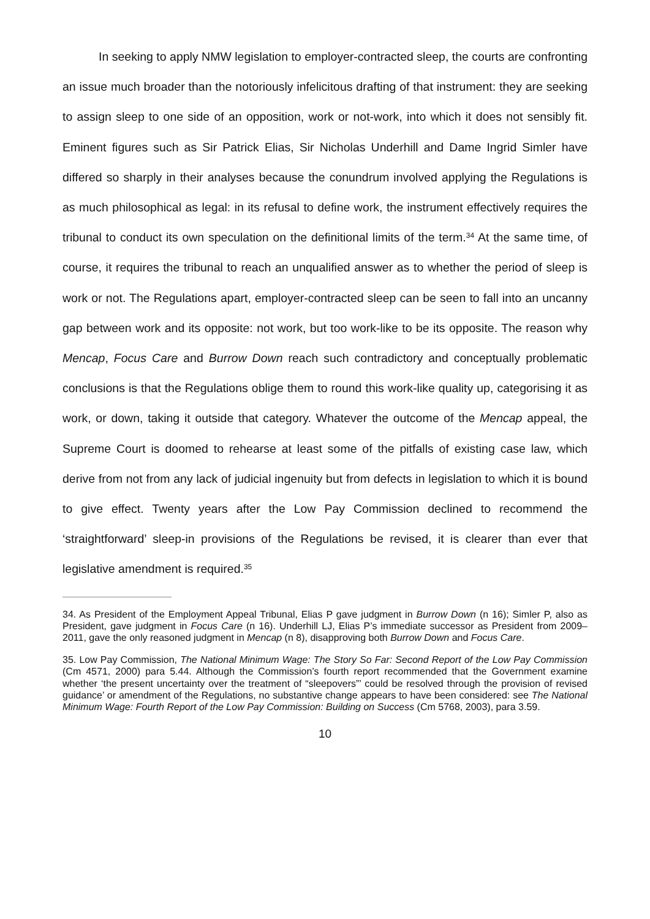In seeking to apply NMW legislation to employer-contracted sleep, the courts are confronting an issue much broader than the notoriously infelicitous drafting of that instrument: they are seeking to assign sleep to one side of an opposition, work or not-work, into which it does not sensibly fit. Eminent figures such as Sir Patrick Elias, Sir Nicholas Underhill and Dame Ingrid Simler have differed so sharply in their analyses because the conundrum involved applying the Regulations is as much philosophical as legal: in its refusal to define work, the instrument effectively requires the tribunal to conduct its own speculation on the definitional limits of the term.<sup>34</sup> At the same time, of course, it requires the tribunal to reach an unqualified answer as to whether the period of sleep is work or not. The Regulations apart, employer-contracted sleep can be seen to fall into an uncanny gap between work and its opposite: not work, but too work-like to be its opposite. The reason why Mencap, Focus Care and Burrow Down reach such contradictory and conceptually problematic conclusions is that the Regulations oblige them to round this work-like quality up, categorising it as work, or down, taking it outside that category. Whatever the outcome of the Mencap appeal, the Supreme Court is doomed to rehearse at least some of the pitfalls of existing case law, which derive from not from any lack of judicial ingenuity but from defects in legislation to which it is bound to give effect. Twenty years after the Low Pay Commission declined to recommend the ‘straightforward’ sleep-in provisions of the Regulations be revised, it is clearer than ever that legislative amendment is required.<sup>35</sup>
34. As President of the Employment Appeal Tribunal, Elias P gave judgment in Burrow Down (n 16); Simler P, also as President, gave judgment in Focus Care (n 16). Underhill LJ, Elias P’s immediate successor as President from 2009–2011, gave the only reasoned judgment in Mencap (n 8), disapproving both Burrow Down and Focus Care.
35. Low Pay Commission, The National Minimum Wage: The Story So Far: Second Report of the Low Pay Commission (Cm 4571, 2000) para 5.44. Although the Commission’s fourth report recommended that the Government examine whether ‘the present uncertainty over the treatment of “sleepovers”’ could be resolved through the provision of revised guidance’ or amendment of the Regulations, no substantive change appears to have been considered: see The National Minimum Wage: Fourth Report of the Low Pay Commission: Building on Success (Cm 5768, 2003), para 3.59.
10